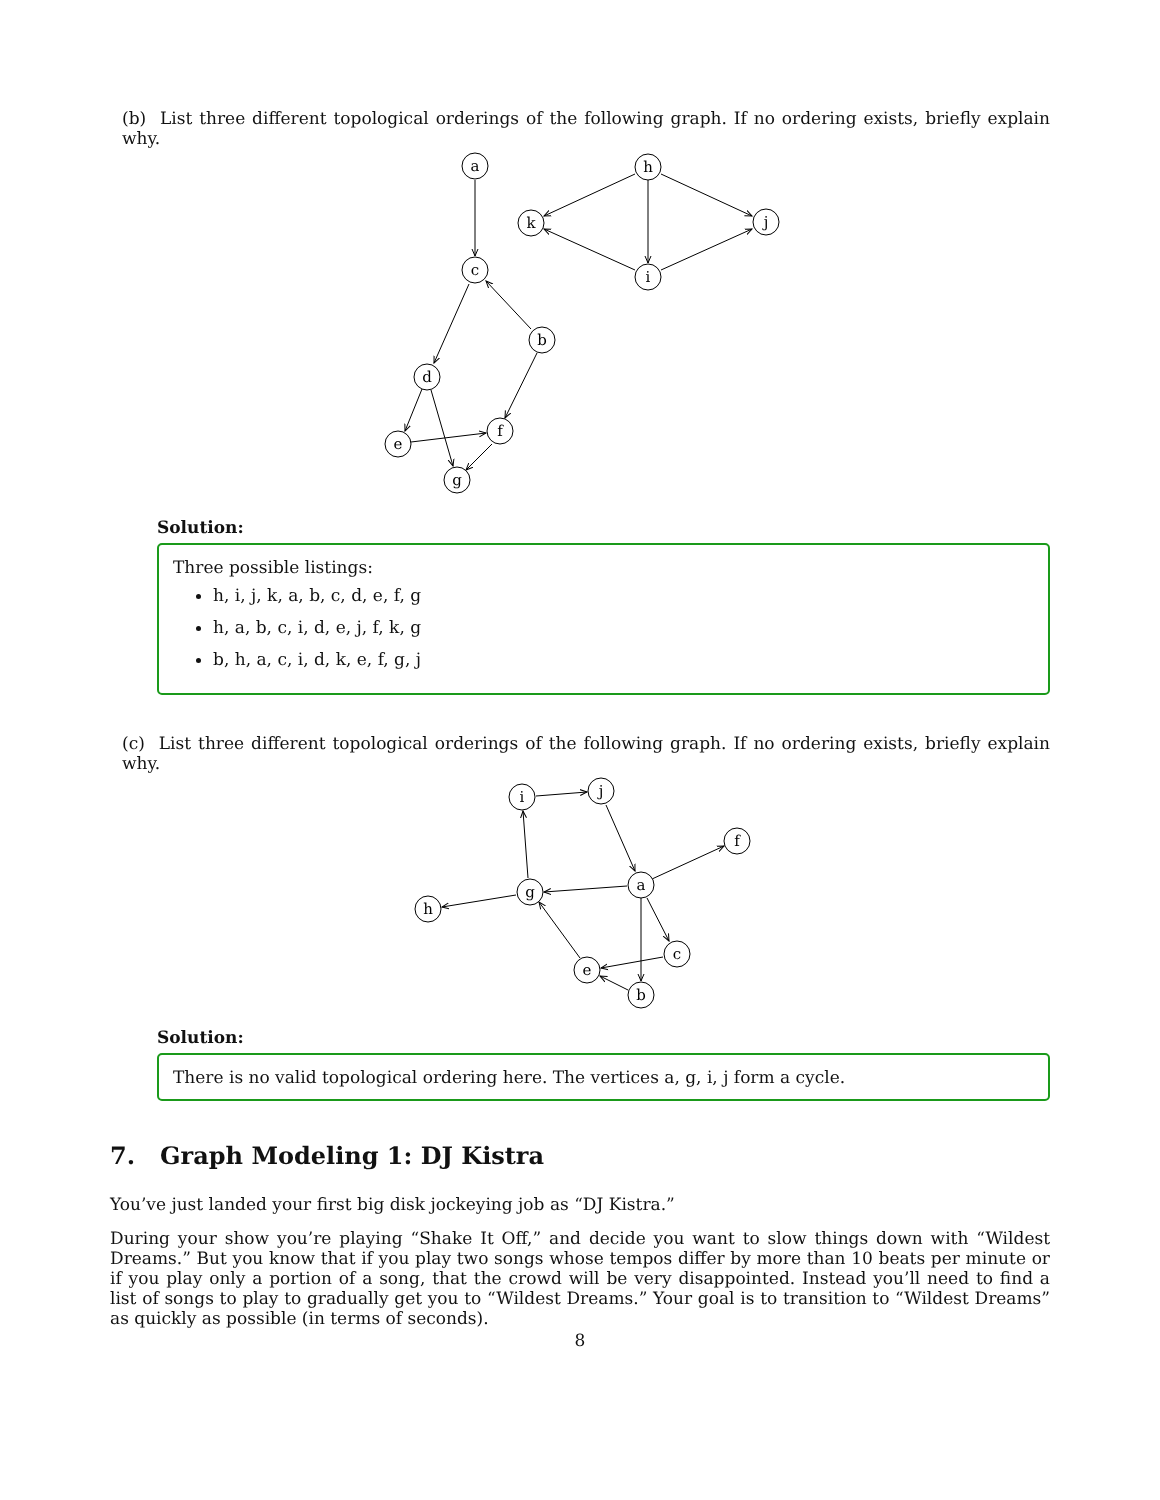(b) List three different topological orderings of the following graph. If no ordering exists, briefly explain why.
a
h
k
j
i
c
b
d
f
e
g
Solution:
Three possible listings:
h, i, j, k, a, b, c, d, e, f, g
h, a, b, c, i, d, e, j, f, k, g
b, h, a, c, i, d, k, e, f, g, j
(c) List three different topological orderings of the following graph. If no ordering exists, briefly explain why.
i
j
f
a
g
h
c
e
b
Solution:
There is no valid topological ordering here. The vertices a, g, i, j form a cycle.
7. Graph Modeling 1: DJ Kistra
You’ve just landed your first big disk jockeying job as “DJ Kistra.”
During your show you’re playing “Shake It Off,” and decide you want to slow things down with “Wildest Dreams.” But you know that if you play two songs whose tempos differ by more than 10 beats per minute or if you play only a portion of a song, that the crowd will be very disappointed. Instead you’ll need to find a list of songs to play to gradually get you to “Wildest Dreams.” Your goal is to transition to “Wildest Dreams” as quickly as possible (in terms of seconds).
8